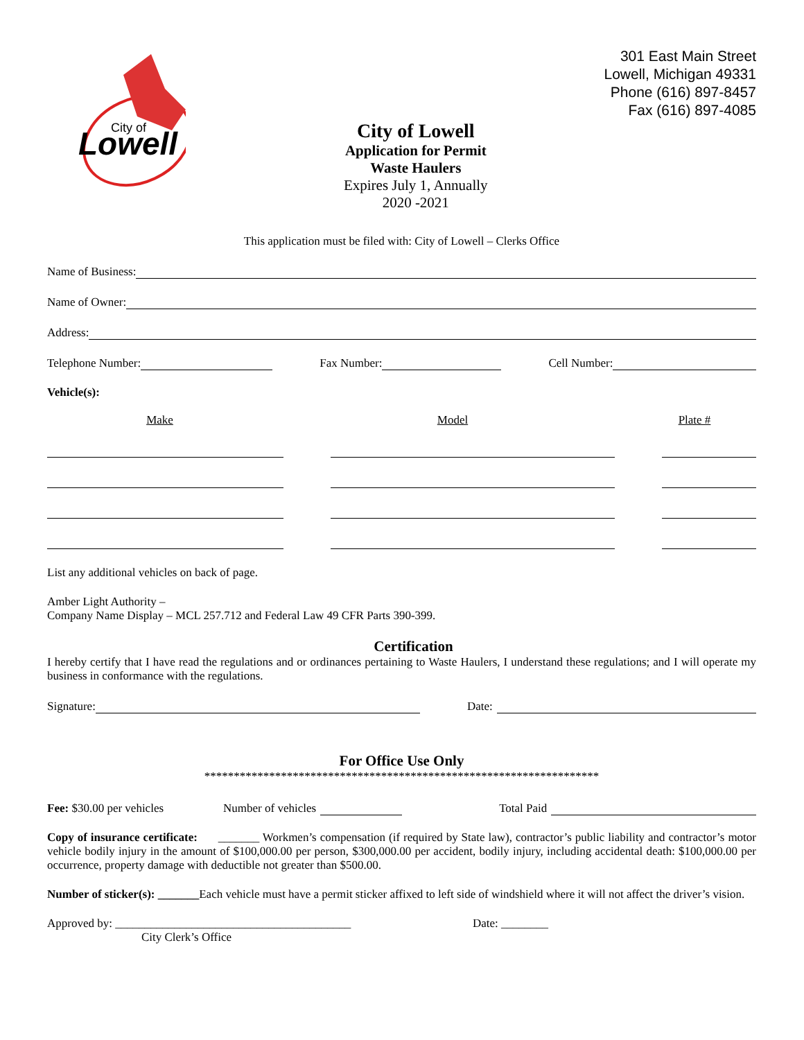Lowell
City of
City of Lowell
Application for Permit
Waste Haulers
Expires July 1, Annually
2020 -2021
301 East Main Street
Lowell, Michigan 49331
Phone (616) 897-8457
Fax (616) 897-4085
This application must be filed with: City of Lowell – Clerks Office
Name of Business:
Name of Owner:
Address:
Telephone Number: Fax Number: Cell Number:
Vehicle(s):
Make Model Plate #
List any additional vehicles on back of page.
Amber Light Authority –
Company Name Display – MCL 257.712 and Federal Law 49 CFR Parts 390-399.
Certification
I hereby certify that I have read the regulations and or ordinances pertaining to Waste Haulers, I understand these regulations; and I will operate my business in conformance with the regulations.
Signature: Date:
For Office Use Only
*******************************************************************
Fee: $30.00 per vehicles Number of vehicles Total Paid
Copy of insurance certificate: _______ Workmen’s compensation (if required by State law), contractor’s public liability and contractor’s motor vehicle bodily injury in the amount of $100,000.00 per person, $300,000.00 per accident, bodily injury, including accidental death: $100,000.00 per occurrence, property damage with deductible not greater than $500.00.
Number of sticker(s): _______Each vehicle must have a permit sticker affixed to left side of windshield where it will not affect the driver’s vision.
Approved by: ________________________________________ Date: ________
City Clerk’s Office